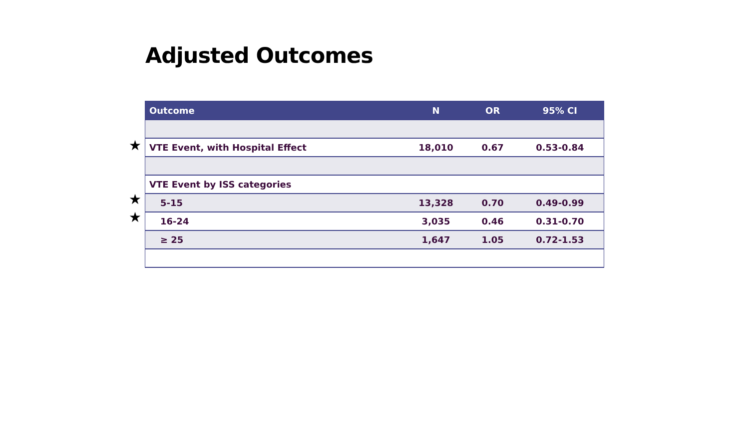Adjusted Outcomes
★
★
★
| Outcome | N | OR | 95% CI |
| --- | --- | --- | --- |
| VTE Event, with Hospital Effect | 18,010 | 0.67 | 0.53-0.84 |
| VTE Event by ISS categories | | | |
| 5-15 | 13,328 | 0.70 | 0.49-0.99 |
| 16-24 | 3,035 | 0.46 | 0.31-0.70 |
| ≥ 25 | 1,647 | 1.05 | 0.72-1.53 |